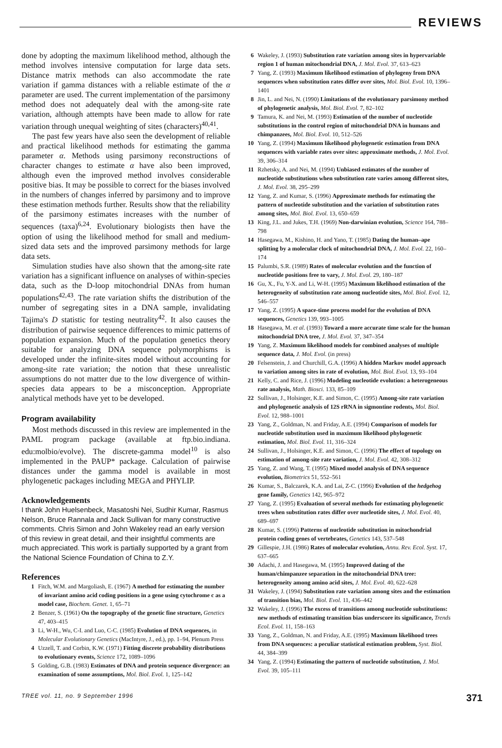REVIEWS
done by adopting the maximum likelihood method, although the method involves intensive computation for large data sets. Distance matrix methods can also accommodate the rate variation if gamma distances with a reliable estimate of the α parameter are used. The current implementation of the parsimony method does not adequately deal with the among-site rate variation, although attempts have been made to allow for rate variation through unequal weighting of sites (characters)<sup>40,41</sup>.
The past few years have also seen the development of reliable and practical likelihood methods for estimating the gamma parameter α. Methods using parsimony reconstructions of character changes to estimate α have also been improved, although even the improved method involves considerable positive bias. It may be possible to correct for the biases involved in the numbers of changes inferred by parsimony and to improve these estimation methods further. Results show that the reliability of the parsimony estimates increases with the number of sequences (taxa)<sup>6,24</sup>. Evolutionary biologists then have the option of using the likelihood method for small and medium-sized data sets and the improved parsimony methods for large data sets.
Simulation studies have also shown that the among-site rate variation has a significant influence on analyses of within-species data, such as the D-loop mitochondrial DNAs from human populations<sup>42,43</sup>. The rate variation shifts the distribution of the number of segregating sites in a DNA sample, invalidating Tajima's D statistic for testing neutrality<sup>42</sup>. It also causes the distribution of pairwise sequence differences to mimic patterns of population expansion. Much of the population genetics theory suitable for analyzing DNA sequence polymorphisms is developed under the infinite-sites model without accounting for among-site rate variation; the notion that these unrealistic assumptions do not matter due to the low divergence of within-species data appears to be a misconception. Appropriate analytical methods have yet to be developed.
Program availability
Most methods discussed in this review are implemented in the PAML program package (available at ftp.bio.indiana. edu:molbio/evolve). The discrete-gamma model<sup>10</sup> is also implemented in the PAUP* package. Calculation of pairwise distances under the gamma model is available in most phylogenetic packages including MEGA and PHYLIP.
Acknowledgements
I thank John Huelsenbeck, Masatoshi Nei, Sudhir Kumar, Rasmus Nelson, Bruce Rannala and Jack Sullivan for many constructive comments. Chris Simon and John Wakeley read an early version of this review in great detail, and their insightful comments are much appreciated. This work is partially supported by a grant from the National Science Foundation of China to Z.Y.
References
1 Fitch, W.M. and Margoliash, E. (1967) A method for estimating the number of invariant amino acid coding positions in a gene using cytochrome c as a model case, Biochem. Genet. 1, 65–71
2 Benzer, S. (1961) On the topography of the genetic fine structure, Genetics 47, 403–415
3 Li, W-H., Wu, C-I. and Luo, C-C. (1985) Evolution of DNA sequences, in Molecular Evolutionary Genetics (MacIntyre, J., ed.), pp. 1–94, Plenum Press
4 Uzzell, T. and Corbin, K.W. (1971) Fitting discrete probability distributions to evolutionary events, Science 172, 1089–1096
5 Golding, G.B. (1983) Estimates of DNA and protein sequence divergence: an examination of some assumptions, Mol. Biol. Evol. 1, 125–142
6 Wakeley, J. (1993) Substitution rate variation among sites in hypervariable region 1 of human mitochondrial DNA, J. Mol. Evol. 37, 613–623
7 Yang, Z. (1993) Maximum likelihood estimation of phylogeny from DNA sequences when substitution rates differ over sites, Mol. Biol. Evol. 10, 1396–1401
8 Jin, L. and Nei, N. (1990) Limitations of the evolutionary parsimony method of phylogenetic analysis, Mol. Biol. Evol. 7, 82–102
9 Tamura, K. and Nei, M. (1993) Estimation of the number of nucleotide substitutions in the control region of mitochondrial DNA in humans and chimpanzees, Mol. Biol. Evol. 10, 512–526
10 Yang, Z. (1994) Maximum likelihood phylogenetic estimation from DNA sequences with variable rates over sites: approximate methods, J. Mol. Evol. 39, 306–314
11 Rzhetsky, A. and Nei, M. (1994) Unbiased estimates of the number of nucleotide substitutions when substitution rate varies among different sites, J. Mol. Evol. 38, 295–299
12 Yang, Z. and Kumar, S. (1996) Approximate methods for estimating the pattern of nucleotide substitution and the variation of substitution rates among sites, Mol. Biol. Evol. 13, 650–659
13 King, J.L. and Jukes, T.H. (1969) Non-darwinian evolution, Science 164, 788–798
14 Hasegawa, M., Kishino, H. and Yano, T. (1985) Dating the human–ape splitting by a molecular clock of mitochondrial DNA, J. Mol. Evol. 22, 160–174
15 Palumbi, S.R. (1989) Rates of molecular evolution and the function of nucleotide positions free to vary, J. Mol. Evol. 29, 180–187
16 Gu, X., Fu, Y-X. and Li, W-H. (1995) Maximum likelihood estimation of the heterogeneity of substitution rate among nucleotide sites, Mol. Biol. Evol. 12, 546–557
17 Yang, Z. (1995) A space-time process model for the evolution of DNA sequences, Genetics 139, 993–1005
18 Hasegawa, M. et al. (1993) Toward a more accurate time scale for the human mitochondrial DNA tree, J. Mol. Evol. 37, 347–354
19 Yang, Z. Maximum likelihood models for combined analyses of multiple sequence data, J. Mol. Evol. (in press)
20 Felsenstein, J. and Churchill, G.A. (1996) A hidden Markov model approach to variation among sites in rate of evolution, Mol. Biol. Evol. 13, 93–104
21 Kelly, C. and Rice, J. (1996) Modeling nucleotide evolution: a heterogeneous rate analysis, Math. Biosci. 133, 85–109
22 Sullivan, J., Holsinger, K.E. and Simon, C. (1995) Among-site rate variation and phylogenetic analysis of 12S rRNA in sigmontine rodents, Mol. Biol. Evol. 12, 988–1001
23 Yang, Z., Goldman, N. and Friday, A.E. (1994) Comparison of models for nucleotide substitution used in maximum likelihood phylogenetic estimation, Mol. Biol. Evol. 11, 316–324
24 Sullivan, J., Holsinger, K.E. and Simon, C. (1996) The effect of topology on estimation of among-site rate variation, J. Mol. Evol. 42, 308–312
25 Yang, Z. and Wang, T. (1995) Mixed model analysis of DNA sequence evolution, Biometrics 51, 552–561
26 Kumar, S., Balczarek, K.A. and Lai, Z-C. (1996) Evolution of the hedgehog gene family, Genetics 142, 965–972
27 Yang, Z. (1995) Evaluation of several methods for estimating phylogenetic trees when substitution rates differ over nucleotide sites, J. Mol. Evol. 40, 689–697
28 Kumar, S. (1996) Patterns of nucleotide substitution in mitochondrial protein coding genes of vertebrates, Genetics 143, 537–548
29 Gillespie, J.H. (1986) Rates of molecular evolution, Annu. Rev. Ecol. Syst. 17, 637–665
30 Adachi, J. and Hasegawa, M. (1995) Improved dating of the human/chimpanzee separation in the mitochondrial DNA tree: heterogeneity among amino acid sites, J. Mol. Evol. 40, 622–628
31 Wakeley, J. (1994) Substitution rate variation among sites and the estimation of transition bias, Mol. Biol. Evol. 11, 436–442
32 Wakeley, J. (1996) The excess of transitions among nucleotide substitutions: new methods of estimating transition bias underscore its significance, Trends Ecol. Evol. 11, 158–163
33 Yang, Z., Goldman, N. and Friday, A.E. (1995) Maximum likelihood trees from DNA sequences: a peculiar statistical estimation problem, Syst. Biol. 44, 384–399
34 Yang, Z. (1994) Estimating the pattern of nucleotide substitution, J. Mol. Evol. 39, 105–111
TREE vol. 11, no. 9 September 1996 371